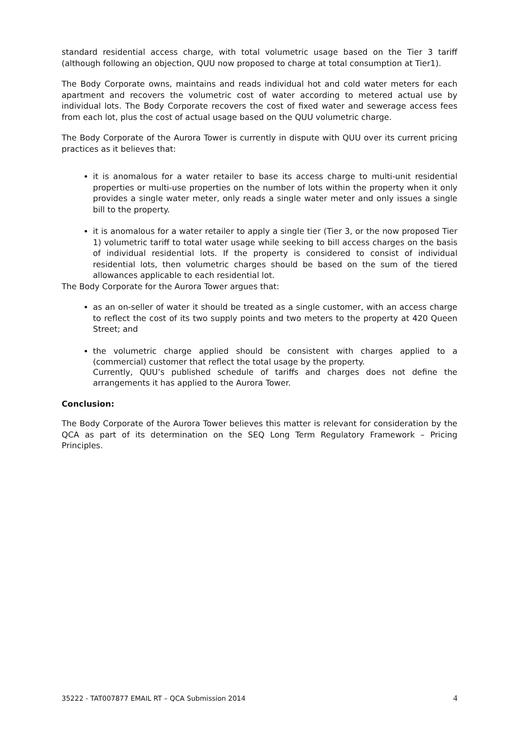standard residential access charge, with total volumetric usage based on the Tier 3 tariff (although following an objection, QUU now proposed to charge at total consumption at Tier1).
The Body Corporate owns, maintains and reads individual hot and cold water meters for each apartment and recovers the volumetric cost of water according to metered actual use by individual lots. The Body Corporate recovers the cost of fixed water and sewerage access fees from each lot, plus the cost of actual usage based on the QUU volumetric charge.
The Body Corporate of the Aurora Tower is currently in dispute with QUU over its current pricing practices as it believes that:
it is anomalous for a water retailer to base its access charge to multi-unit residential properties or multi-use properties on the number of lots within the property when it only provides a single water meter, only reads a single water meter and only issues a single bill to the property.
it is anomalous for a water retailer to apply a single tier (Tier 3, or the now proposed Tier 1) volumetric tariff to total water usage while seeking to bill access charges on the basis of individual residential lots. If the property is considered to consist of individual residential lots, then volumetric charges should be based on the sum of the tiered allowances applicable to each residential lot.
The Body Corporate for the Aurora Tower argues that:
as an on-seller of water it should be treated as a single customer, with an access charge to reflect the cost of its two supply points and two meters to the property at 420 Queen Street; and
the volumetric charge applied should be consistent with charges applied to a (commercial) customer that reflect the total usage by the property.
Currently, QUU’s published schedule of tariffs and charges does not define the arrangements it has applied to the Aurora Tower.
Conclusion:
The Body Corporate of the Aurora Tower believes this matter is relevant for consideration by the QCA as part of its determination on the SEQ Long Term Regulatory Framework – Pricing Principles.
35222 - TAT007877 EMAIL RT – QCA Submission 2014 4